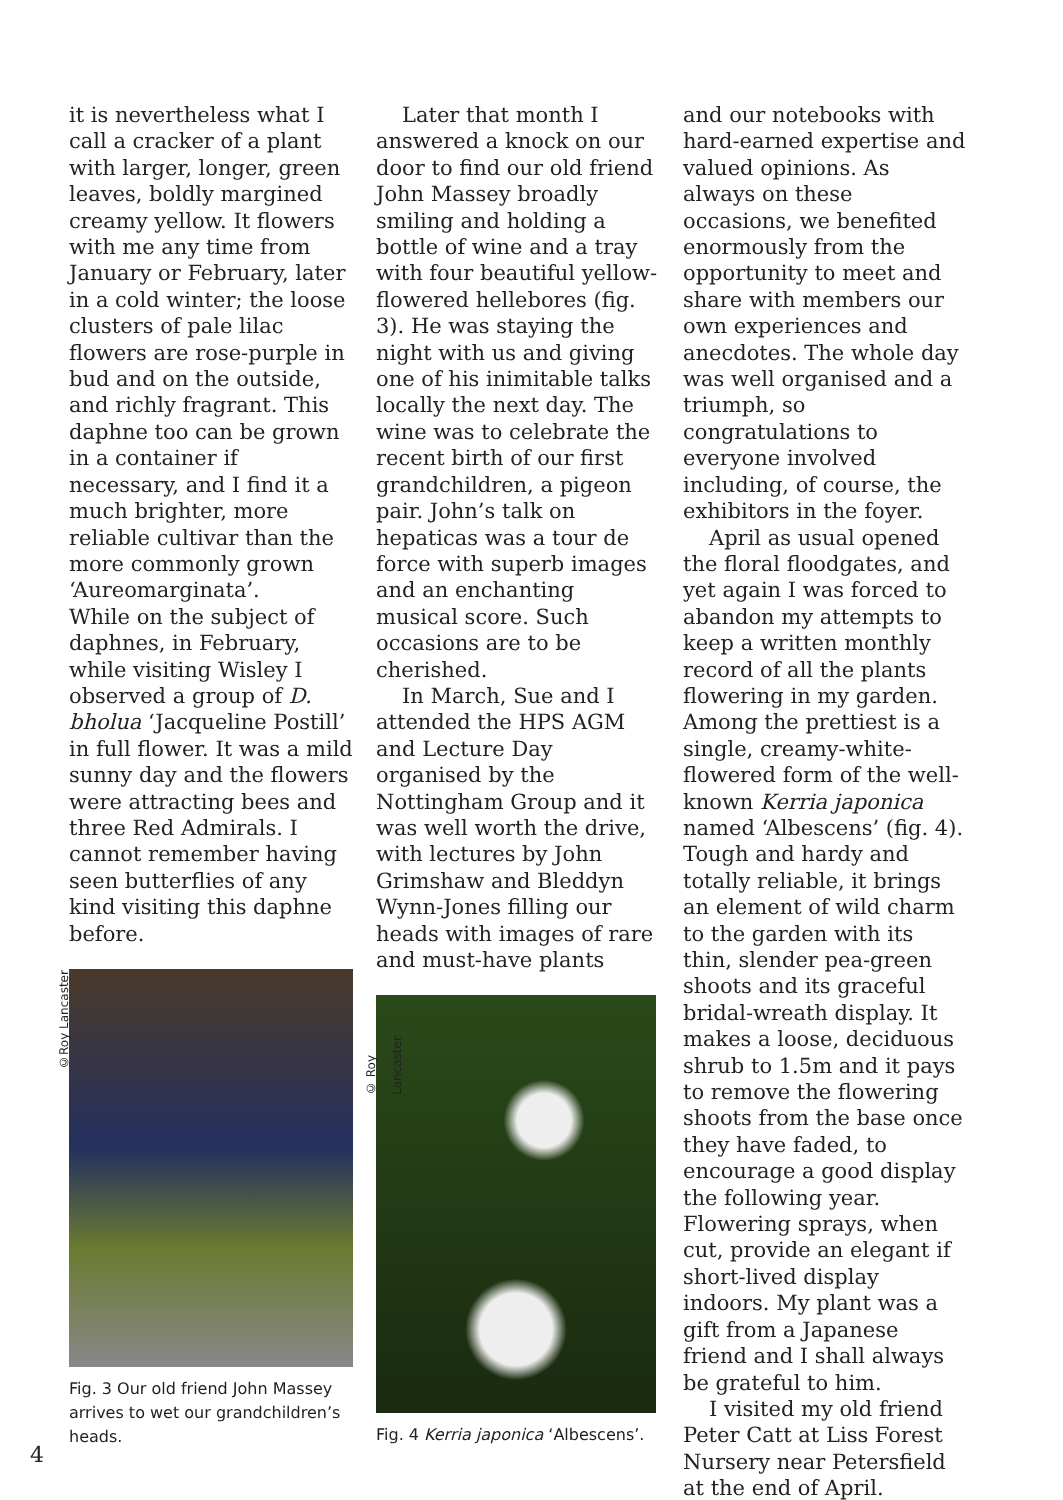it is nevertheless what I call a cracker of a plant with larger, longer, green leaves, boldly margined creamy yellow. It flowers with me any time from January or February, later in a cold winter; the loose clusters of pale lilac flowers are rose-purple in bud and on the outside, and richly fragrant. This daphne too can be grown in a container if necessary, and I find it a much brighter, more reliable cultivar than the more commonly grown ‘Aureomarginata’.
While on the subject of daphnes, in February, while visiting Wisley I observed a group of D. bholua ‘Jacqueline Postill’ in full flower. It was a mild sunny day and the flowers were attracting bees and three Red Admirals. I cannot remember having seen butterflies of any kind visiting this daphne before.
©Roy Lancaster
Fig. 3 Our old friend John Massey arrives to wet our grandchildren’s heads.
Later that month I answered a knock on our door to find our old friend John Massey broadly smiling and holding a bottle of wine and a tray with four beautiful yellow-flowered hellebores (fig. 3). He was staying the night with us and giving one of his inimitable talks locally the next day. The wine was to celebrate the recent birth of our first grandchildren, a pigeon pair. John’s talk on hepaticas was a tour de force with superb images and an enchanting musical score. Such occasions are to be cherished.
In March, Sue and I attended the HPS AGM and Lecture Day organised by the Nottingham Group and it was well worth the drive, with lectures by John Grimshaw and Bleddyn Wynn-Jones filling our heads with images of rare and must-have plants
© Roy Lancaster
Fig. 4 Kerria japonica ‘Albescens’.
and our notebooks with hard-earned expertise and valued opinions. As always on these occasions, we benefited enormously from the opportunity to meet and share with members our own experiences and anecdotes. The whole day was well organised and a triumph, so congratulations to everyone involved including, of course, the exhibitors in the foyer.
April as usual opened the floral floodgates, and yet again I was forced to abandon my attempts to keep a written monthly record of all the plants flowering in my garden. Among the prettiest is a single, creamy-white-flowered form of the well-known Kerria japonica named ‘Albescens’ (fig. 4). Tough and hardy and totally reliable, it brings an element of wild charm to the garden with its thin, slender pea-green shoots and its graceful bridal-wreath display. It makes a loose, deciduous shrub to 1.5m and it pays to remove the flowering shoots from the base once they have faded, to encourage a good display the following year. Flowering sprays, when cut, provide an elegant if short-lived display indoors. My plant was a gift from a Japanese friend and I shall always be grateful to him.
I visited my old friend Peter Catt at Liss Forest Nursery near Petersfield at the end of April.
4